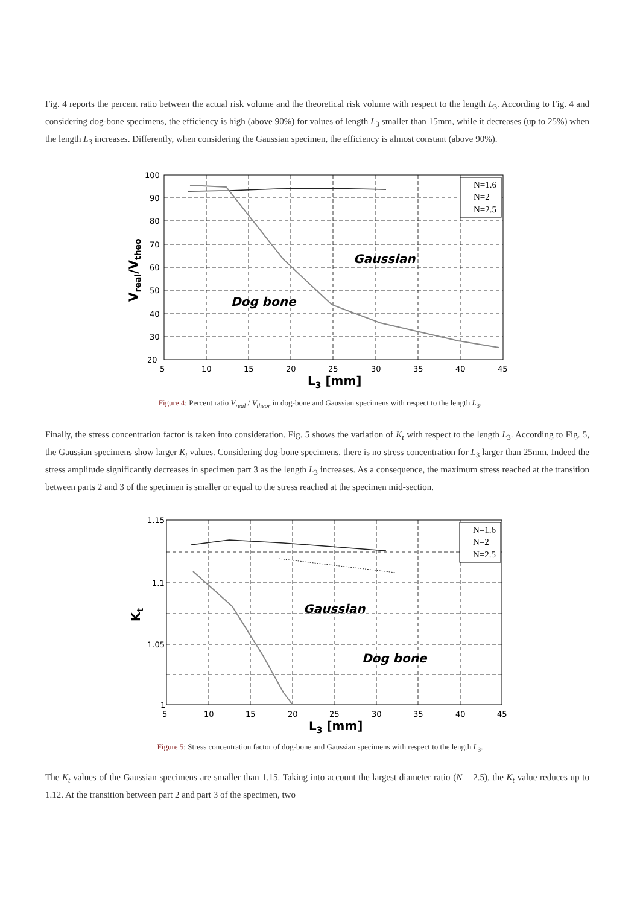Fig. 4 reports the percent ratio between the actual risk volume and the theoretical risk volume with respect to the length L<sub>3</sub>. According to Fig. 4 and considering dog-bone specimens, the efficiency is high (above 90%) for values of length L<sub>3</sub> smaller than 15mm, while it decreases (up to 25%) when the length L<sub>3</sub> increases. Differently, when considering the Gaussian specimen, the efficiency is almost constant (above 90%).
100
90
80
70
60
50
40
30
20
5
10
15
20
25
30
35
40
45
L3 [mm]
Vreal/Vtheo
Gaussian
Dog bone
N=1.6
N=2
N=2.5
Figure 4: Percent ratio V<sub>real</sub> / V<sub>theor</sub> in dog-bone and Gaussian specimens with respect to the length L<sub>3</sub>.
Finally, the stress concentration factor is taken into consideration. Fig. 5 shows the variation of K<sub>t</sub> with respect to the length L<sub>3</sub>. According to Fig. 5, the Gaussian specimens show larger K<sub>t</sub> values. Considering dog-bone specimens, there is no stress concentration for L<sub>3</sub> larger than 25mm. Indeed the stress amplitude significantly decreases in specimen part 3 as the length L<sub>3</sub> increases. As a consequence, the maximum stress reached at the transition between parts 2 and 3 of the specimen is smaller or equal to the stress reached at the specimen mid-section.
1.15
1.1
1.05
1
5
10
15
20
25
30
35
40
45
L3 [mm]
Kt
Gaussian
Dog bone
N=1.6
N=2
N=2.5
Figure 5: Stress concentration factor of dog-bone and Gaussian specimens with respect to the length L<sub>3</sub>.
The K<sub>t</sub> values of the Gaussian specimens are smaller than 1.15. Taking into account the largest diameter ratio (N = 2.5), the K<sub>t</sub> value reduces up to 1.12. At the transition between part 2 and part 3 of the specimen, two